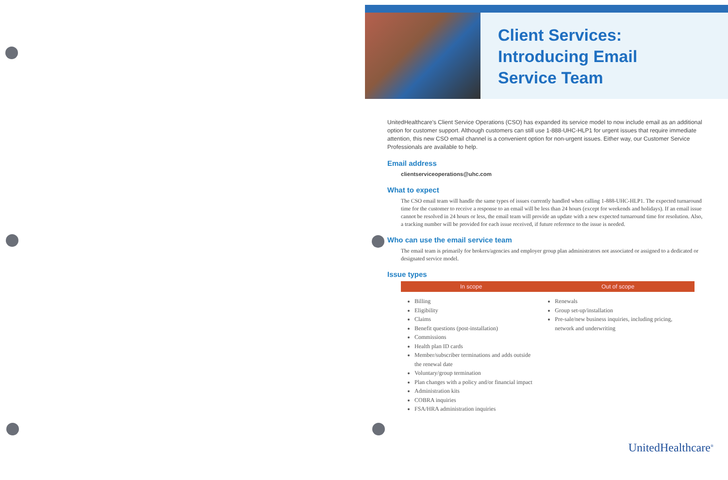Client Services:
Introducing Email
Service Team
UnitedHealthcare's Client Service Operations (CSO) has expanded its service model to now include email as an additional option for customer support. Although customers can still use 1-888-UHC-HLP1 for urgent issues that require immediate attention, this new CSO email channel is a convenient option for non-urgent issues. Either way, our Customer Service Professionals are available to help.
Email address
clientserviceoperations@uhc.com
What to expect
The CSO email team will handle the same types of issues currently handled when calling 1-888-UHC-HLP1. The expected turnaround time for the customer to receive a response to an email will be less than 24 hours (except for weekends and holidays). If an email issue cannot be resolved in 24 hours or less, the email team will provide an update with a new expected turnaround time for resolution. Also, a tracking number will be provided for each issue received, if future reference to the issue is needed.
Who can use the email service team
The email team is primarily for brokers/agencies and employer group plan administrators not associated or assigned to a dedicated or designated service model.
Issue types
| In scope | Out of scope |
| --- | --- |
| Billing Eligibility Claims Benefit questions (post-installation) Commissions Health plan ID cards Member/subscriber terminations and adds outside the renewal date Voluntary/group termination Plan changes with a policy and/or financial impact Administration kits COBRA inquiries FSA/HRA administration inquiries | Renewals Group set-up/installation Pre-sale/new business inquiries, including pricing, network and underwriting |
UnitedHealthcare<sup>®</sup>